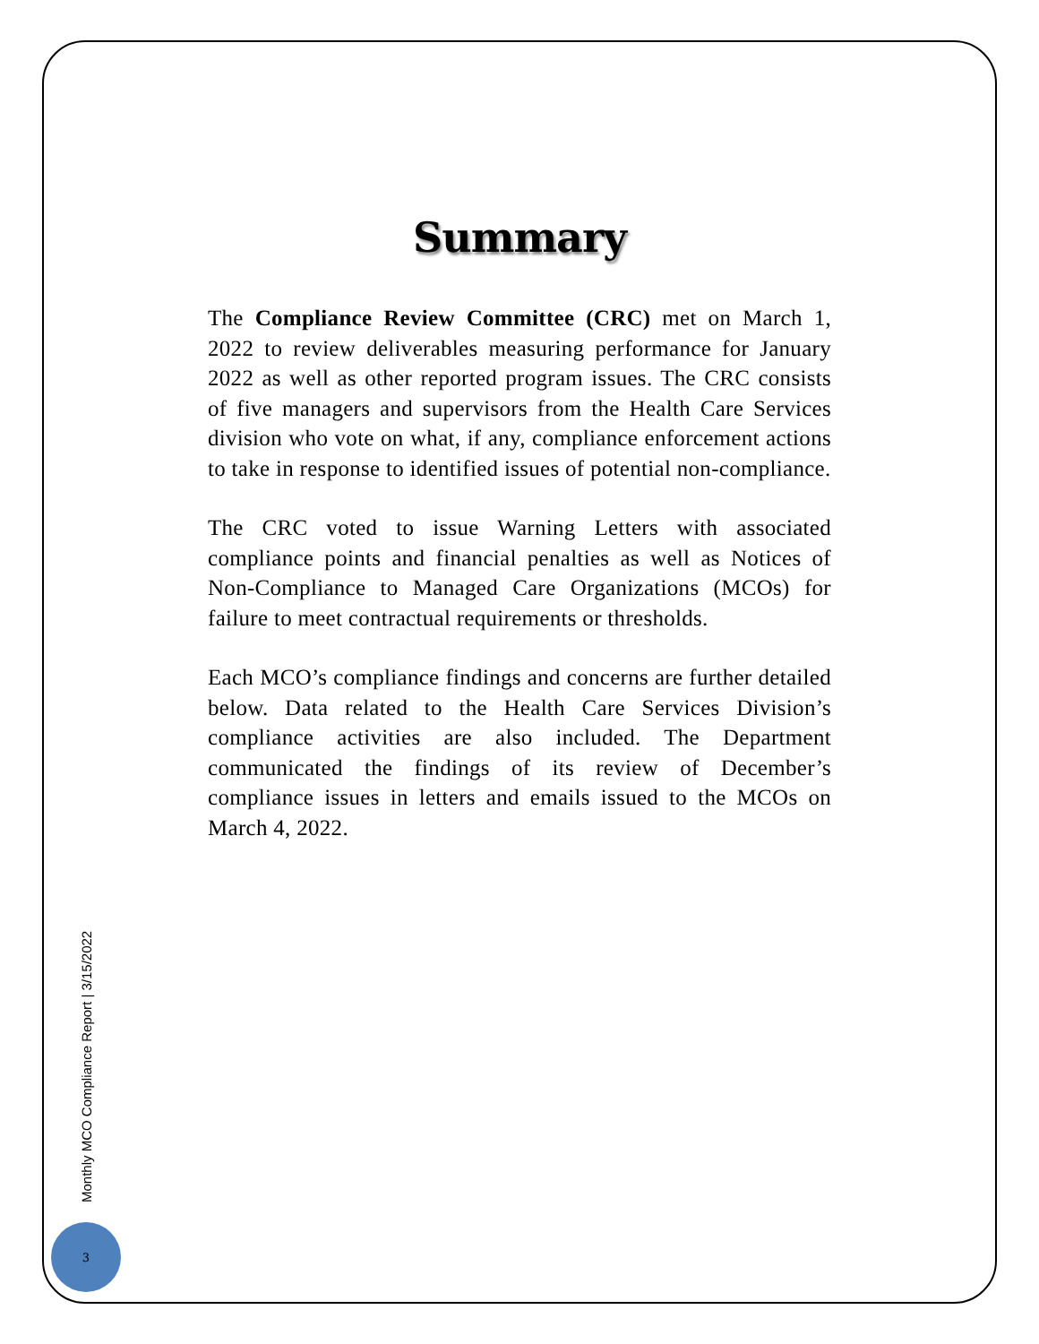Summary
The Compliance Review Committee (CRC) met on March 1, 2022 to review deliverables measuring performance for January 2022 as well as other reported program issues. The CRC consists of five managers and supervisors from the Health Care Services division who vote on what, if any, compliance enforcement actions to take in response to identified issues of potential non-compliance.
The CRC voted to issue Warning Letters with associated compliance points and financial penalties as well as Notices of Non-Compliance to Managed Care Organizations (MCOs) for failure to meet contractual requirements or thresholds.
Each MCO’s compliance findings and concerns are further detailed below. Data related to the Health Care Services Division’s compliance activities are also included. The Department communicated the findings of its review of December’s compliance issues in letters and emails issued to the MCOs on March 4, 2022.
Monthly MCO Compliance Report | 3/15/2022
3